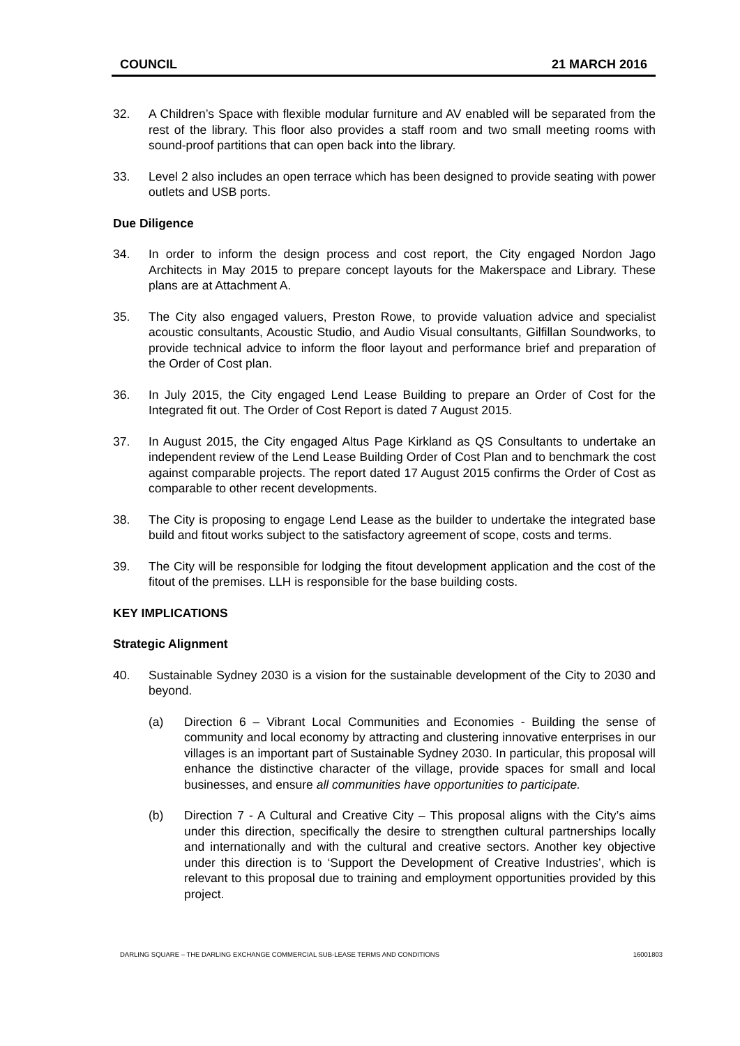COUNCIL 21 MARCH 2016
32. A Children’s Space with flexible modular furniture and AV enabled will be separated from the rest of the library. This floor also provides a staff room and two small meeting rooms with sound-proof partitions that can open back into the library.
33. Level 2 also includes an open terrace which has been designed to provide seating with power outlets and USB ports.
Due Diligence
34. In order to inform the design process and cost report, the City engaged Nordon Jago Architects in May 2015 to prepare concept layouts for the Makerspace and Library. These plans are at Attachment A.
35. The City also engaged valuers, Preston Rowe, to provide valuation advice and specialist acoustic consultants, Acoustic Studio, and Audio Visual consultants, Gilfillan Soundworks, to provide technical advice to inform the floor layout and performance brief and preparation of the Order of Cost plan.
36. In July 2015, the City engaged Lend Lease Building to prepare an Order of Cost for the Integrated fit out. The Order of Cost Report is dated 7 August 2015.
37. In August 2015, the City engaged Altus Page Kirkland as QS Consultants to undertake an independent review of the Lend Lease Building Order of Cost Plan and to benchmark the cost against comparable projects. The report dated 17 August 2015 confirms the Order of Cost as comparable to other recent developments.
38. The City is proposing to engage Lend Lease as the builder to undertake the integrated base build and fitout works subject to the satisfactory agreement of scope, costs and terms.
39. The City will be responsible for lodging the fitout development application and the cost of the fitout of the premises. LLH is responsible for the base building costs.
KEY IMPLICATIONS
Strategic Alignment
40. Sustainable Sydney 2030 is a vision for the sustainable development of the City to 2030 and beyond.
(a) Direction 6 – Vibrant Local Communities and Economies - Building the sense of community and local economy by attracting and clustering innovative enterprises in our villages is an important part of Sustainable Sydney 2030. In particular, this proposal will enhance the distinctive character of the village, provide spaces for small and local businesses, and ensure all communities have opportunities to participate.
(b) Direction 7 - A Cultural and Creative City – This proposal aligns with the City’s aims under this direction, specifically the desire to strengthen cultural partnerships locally and internationally and with the cultural and creative sectors. Another key objective under this direction is to ‘Support the Development of Creative Industries’, which is relevant to this proposal due to training and employment opportunities provided by this project.
DARLING SQUARE – THE DARLING EXCHANGE COMMERCIAL SUB-LEASE TERMS AND CONDITIONS 16001803